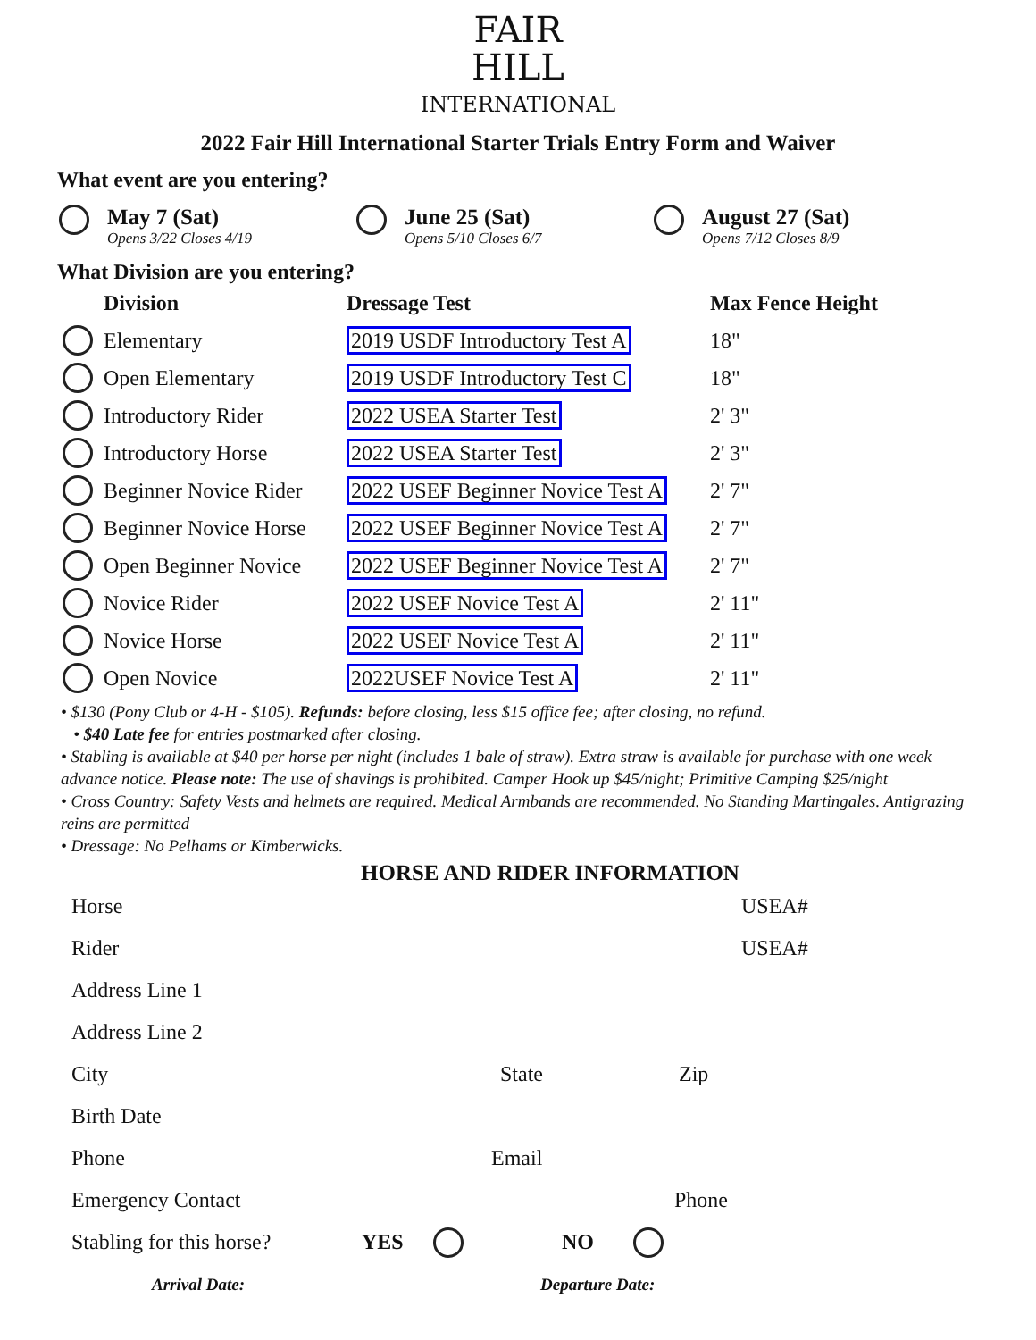FAIR
HILL
INTERNATIONAL
2022 Fair Hill International Starter Trials Entry Form and Waiver
What event are you entering?
May 7 (Sat)
Opens 3/22 Closes 4/19
June 25 (Sat)
Opens 5/10 Closes 6/7
August 27 (Sat)
Opens 7/12 Closes 8/9
What Division are you entering?
| | Division | Dressage Test | Max Fence Height |
| --- | --- | --- | --- |
| | Elementary | 2019 USDF Introductory Test A | 18" |
| | Open Elementary | 2019 USDF Introductory Test C | 18" |
| | Introductory Rider | 2022 USEA Starter Test | 2' 3" |
| | Introductory Horse | 2022 USEA Starter Test | 2' 3" |
| | Beginner Novice Rider | 2022 USEF Beginner Novice Test A | 2' 7" |
| | Beginner Novice Horse | 2022 USEF Beginner Novice Test A | 2' 7" |
| | Open Beginner Novice | 2022 USEF Beginner Novice Test A | 2' 7" |
| | Novice Rider | 2022 USEF Novice Test A | 2' 11" |
| | Novice Horse | 2022 USEF Novice Test A | 2' 11" |
| | Open Novice | 2022USEF Novice Test A | 2' 11" |
• $130 (Pony Club or 4-H - $105). Refunds: before closing, less $15 office fee; after closing, no refund.
• $40 Late fee for entries postmarked after closing.
• Stabling is available at $40 per horse per night (includes 1 bale of straw). Extra straw is available for purchase with one week advance notice. Please note: The use of shavings is prohibited. Camper Hook up $45/night; Primitive Camping $25/night
• Cross Country: Safety Vests and helmets are required. Medical Armbands are recommended. No Standing Martingales. Antigrazing reins are permitted
• Dressage: No Pelhams or Kimberwicks.
HORSE AND RIDER INFORMATION
Horse USEA#
Rider USEA#
Address Line 1
Address Line 2
City State Zip
Birth Date
Phone Email
Emergency Contact Phone
Stabling for this horse? YES NO
Arrival Date: Departure Date: